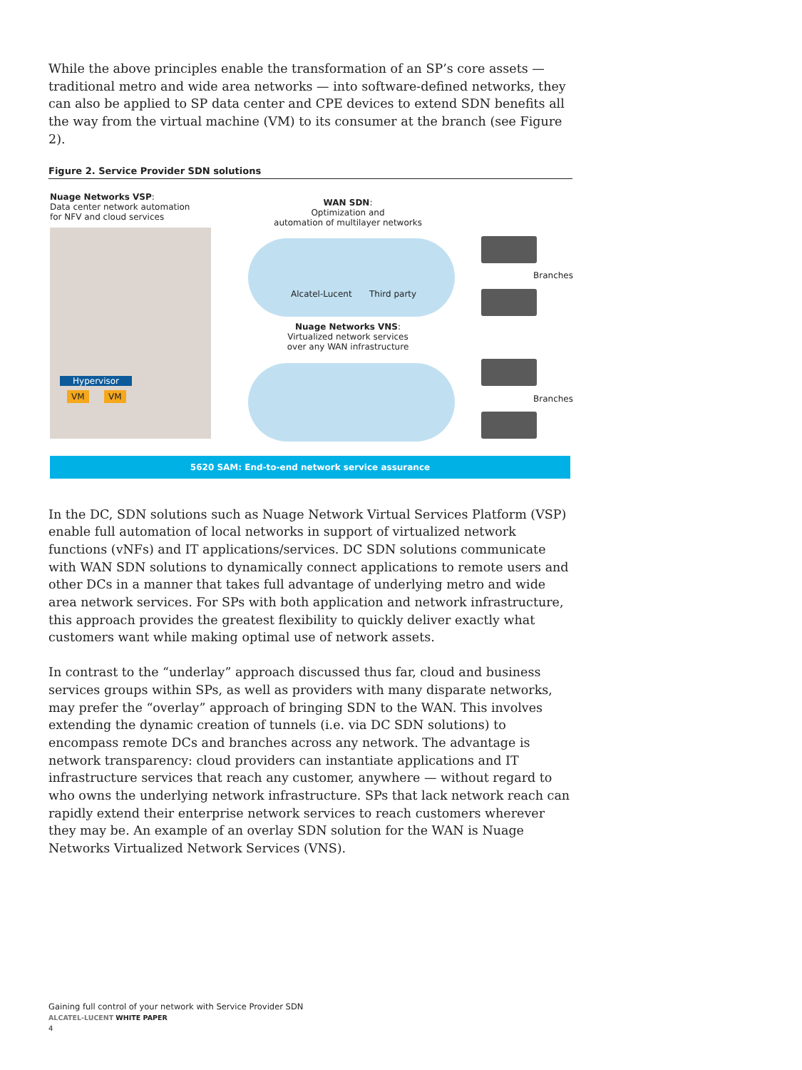While the above principles enable the transformation of an SP’s core assets — traditional metro and wide area networks — into software-defined networks, they can also be applied to SP data center and CPE devices to extend SDN benefits all the way from the virtual machine (VM) to its consumer at the branch (see Figure 2).
Figure 2. Service Provider SDN solutions
Nuage Networks VSP:
Data center network automation
for NFV and cloud services
WAN SDN:
Optimization and
automation of multilayer networks
Alcatel-Lucent Third party
Nuage Networks VNS:
Virtualized network services
over any WAN infrastructure
Branches
Branches
Hypervisor
VM VM
5620 SAM: End-to-end network service assurance
In the DC, SDN solutions such as Nuage Network Virtual Services Platform (VSP) enable full automation of local networks in support of virtualized network functions (vNFs) and IT applications/services. DC SDN solutions communicate with WAN SDN solutions to dynamically connect applications to remote users and other DCs in a manner that takes full advantage of underlying metro and wide area network services. For SPs with both application and network infrastructure, this approach provides the greatest flexibility to quickly deliver exactly what customers want while making optimal use of network assets.
In contrast to the “underlay” approach discussed thus far, cloud and business services groups within SPs, as well as providers with many disparate networks, may prefer the “overlay” approach of bringing SDN to the WAN. This involves extending the dynamic creation of tunnels (i.e. via DC SDN solutions) to encompass remote DCs and branches across any network. The advantage is network transparency: cloud providers can instantiate applications and IT infrastructure services that reach any customer, anywhere — without regard to who owns the underlying network infrastructure. SPs that lack network reach can rapidly extend their enterprise network services to reach customers wherever they may be. An example of an overlay SDN solution for the WAN is Nuage Networks Virtualized Network Services (VNS).
Gaining full control of your network with Service Provider SDN
ALCATEL-LUCENT WHITE PAPER
4